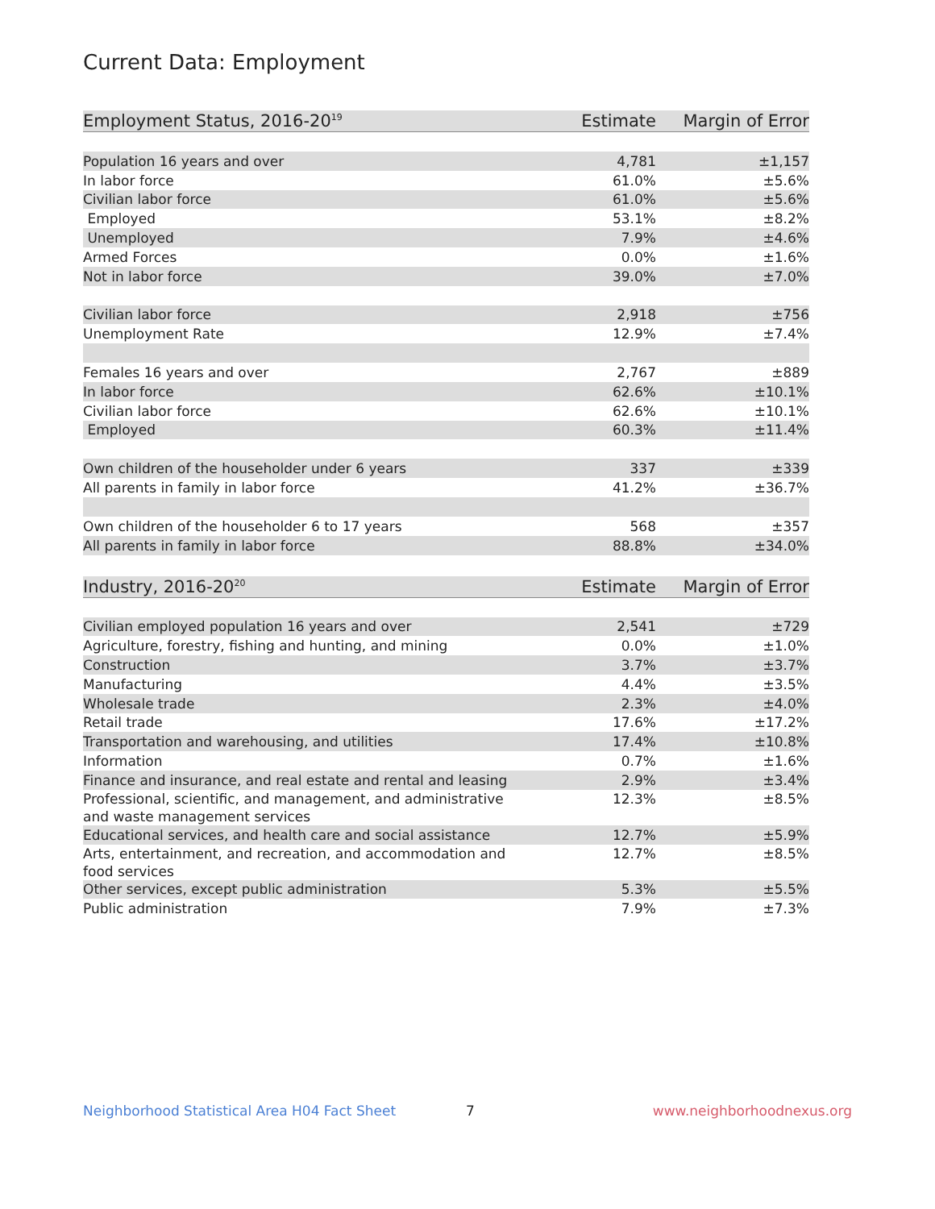Current Data: Employment
| Employment Status, 2016-20<sup>19</sup> | Estimate | Margin of Error |
| --- | --- | --- |
| Population 16 years and over | 4,781 | ±1,157 |
| In labor force | 61.0% | ±5.6% |
| Civilian labor force | 61.0% | ±5.6% |
| Employed | 53.1% | ±8.2% |
| Unemployed | 7.9% | ±4.6% |
| Armed Forces | 0.0% | ±1.6% |
| Not in labor force | 39.0% | ±7.0% |
| Civilian labor force | 2,918 | ±756 |
| Unemployment Rate | 12.9% | ±7.4% |
| Females 16 years and over | 2,767 | ±889 |
| In labor force | 62.6% | ±10.1% |
| Civilian labor force | 62.6% | ±10.1% |
| Employed | 60.3% | ±11.4% |
| Own children of the householder under 6 years | 337 | ±339 |
| All parents in family in labor force | 41.2% | ±36.7% |
| Own children of the householder 6 to 17 years | 568 | ±357 |
| All parents in family in labor force | 88.8% | ±34.0% |
| Industry, 2016-20<sup>20</sup> | Estimate | Margin of Error |
| --- | --- | --- |
| Civilian employed population 16 years and over | 2,541 | ±729 |
| Agriculture, forestry, fishing and hunting, and mining | 0.0% | ±1.0% |
| Construction | 3.7% | ±3.7% |
| Manufacturing | 4.4% | ±3.5% |
| Wholesale trade | 2.3% | ±4.0% |
| Retail trade | 17.6% | ±17.2% |
| Transportation and warehousing, and utilities | 17.4% | ±10.8% |
| Information | 0.7% | ±1.6% |
| Finance and insurance, and real estate and rental and leasing | 2.9% | ±3.4% |
| Professional, scientific, and management, and administrative and waste management services | 12.3% | ±8.5% |
| Educational services, and health care and social assistance | 12.7% | ±5.9% |
| Arts, entertainment, and recreation, and accommodation and food services | 12.7% | ±8.5% |
| Other services, except public administration | 5.3% | ±5.5% |
| Public administration | 7.9% | ±7.3% |
Neighborhood Statistical Area H04 Fact Sheet 7 www.neighborhoodnexus.org